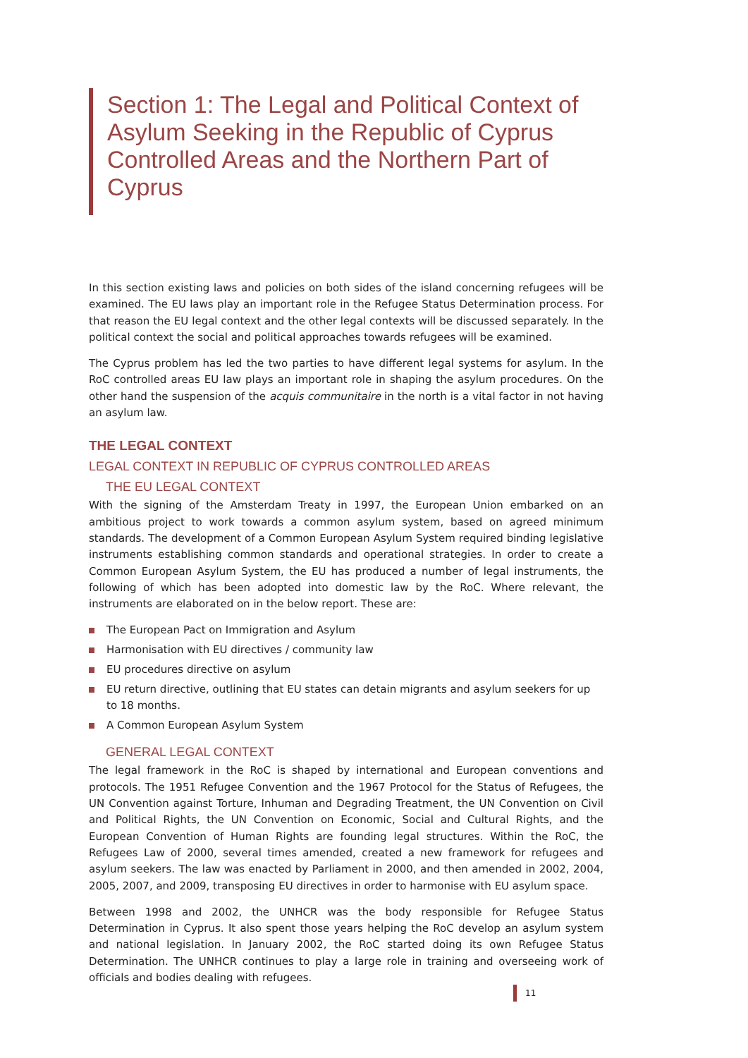Section 1: The Legal and Political Context of Asylum Seeking in the Republic of Cyprus Controlled Areas and the Northern Part of Cyprus
In this section existing laws and policies on both sides of the island concerning refugees will be examined. The EU laws play an important role in the Refugee Status Determination process. For that reason the EU legal context and the other legal contexts will be discussed separately. In the political context the social and political approaches towards refugees will be examined.
The Cyprus problem has led the two parties to have different legal systems for asylum. In the RoC controlled areas EU law plays an important role in shaping the asylum procedures. On the other hand the suspension of the acquis communitaire in the north is a vital factor in not having an asylum law.
THE LEGAL CONTEXT
LEGAL CONTEXT IN REPUBLIC OF CYPRUS CONTROLLED AREAS
THE EU LEGAL CONTEXT
With the signing of the Amsterdam Treaty in 1997, the European Union embarked on an ambitious project to work towards a common asylum system, based on agreed minimum standards. The development of a Common European Asylum System required binding legislative instruments establishing common standards and operational strategies. In order to create a Common European Asylum System, the EU has produced a number of legal instruments, the following of which has been adopted into domestic law by the RoC. Where relevant, the instruments are elaborated on in the below report. These are:
The European Pact on Immigration and Asylum
Harmonisation with EU directives / community law
EU procedures directive on asylum
EU return directive, outlining that EU states can detain migrants and asylum seekers for up to 18 months.
A Common European Asylum System
GENERAL LEGAL CONTEXT
The legal framework in the RoC is shaped by international and European conventions and protocols. The 1951 Refugee Convention and the 1967 Protocol for the Status of Refugees, the UN Convention against Torture, Inhuman and Degrading Treatment, the UN Convention on Civil and Political Rights, the UN Convention on Economic, Social and Cultural Rights, and the European Convention of Human Rights are founding legal structures. Within the RoC, the Refugees Law of 2000, several times amended, created a new framework for refugees and asylum seekers. The law was enacted by Parliament in 2000, and then amended in 2002, 2004, 2005, 2007, and 2009, transposing EU directives in order to harmonise with EU asylum space.
Between 1998 and 2002, the UNHCR was the body responsible for Refugee Status Determination in Cyprus. It also spent those years helping the RoC develop an asylum system and national legislation. In January 2002, the RoC started doing its own Refugee Status Determination. The UNHCR continues to play a large role in training and overseeing work of officials and bodies dealing with refugees.
11